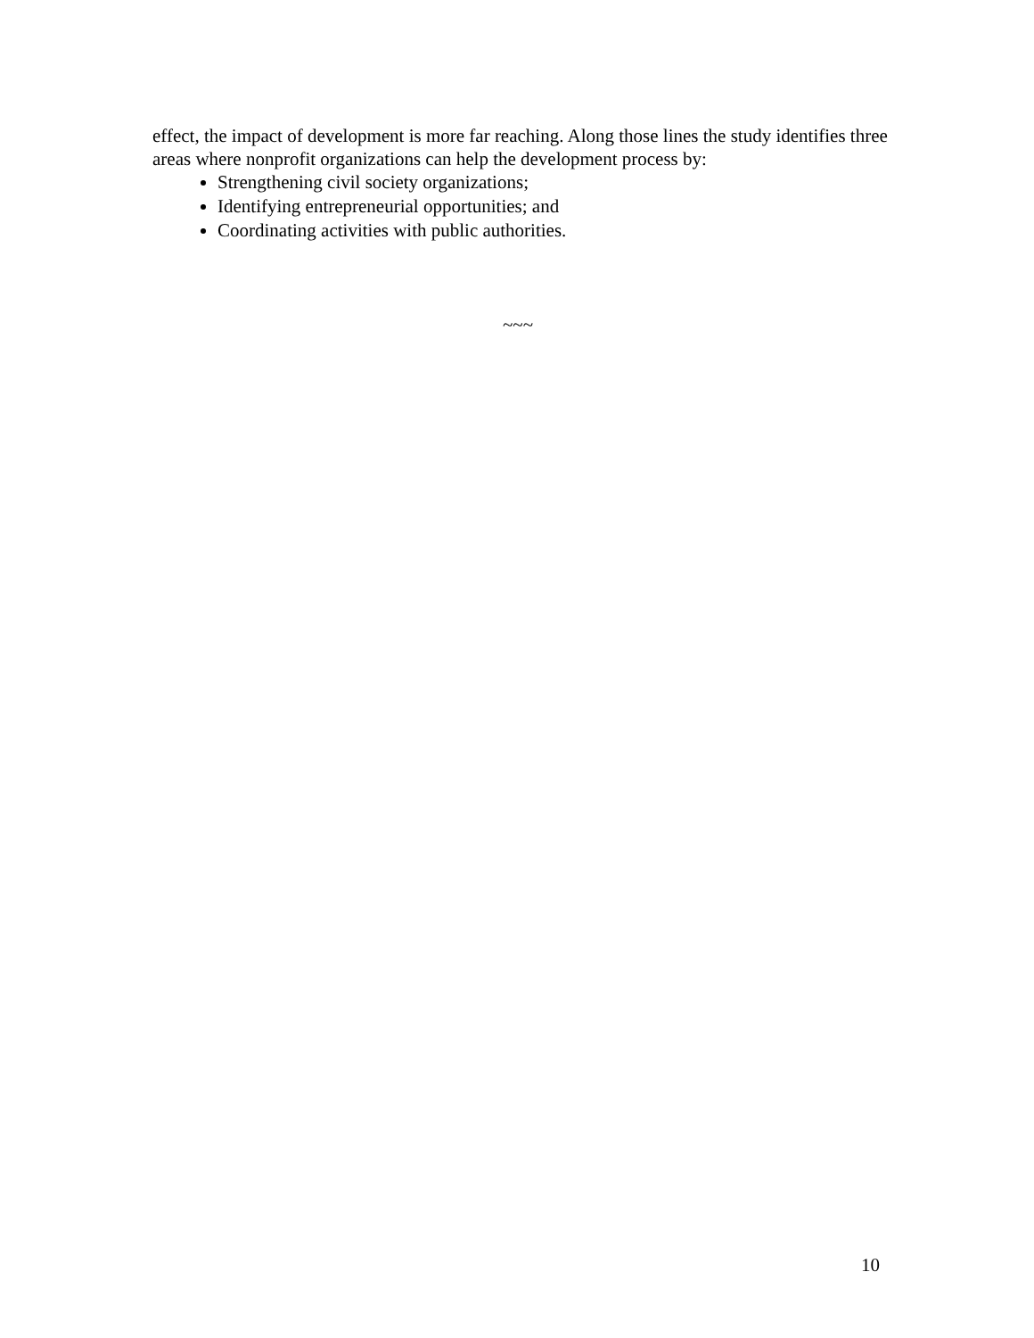effect, the impact of development is more far reaching. Along those lines the study identifies three areas where nonprofit organizations can help the development process by:
Strengthening civil society organizations;
Identifying entrepreneurial opportunities; and
Coordinating activities with public authorities.
~~~
10